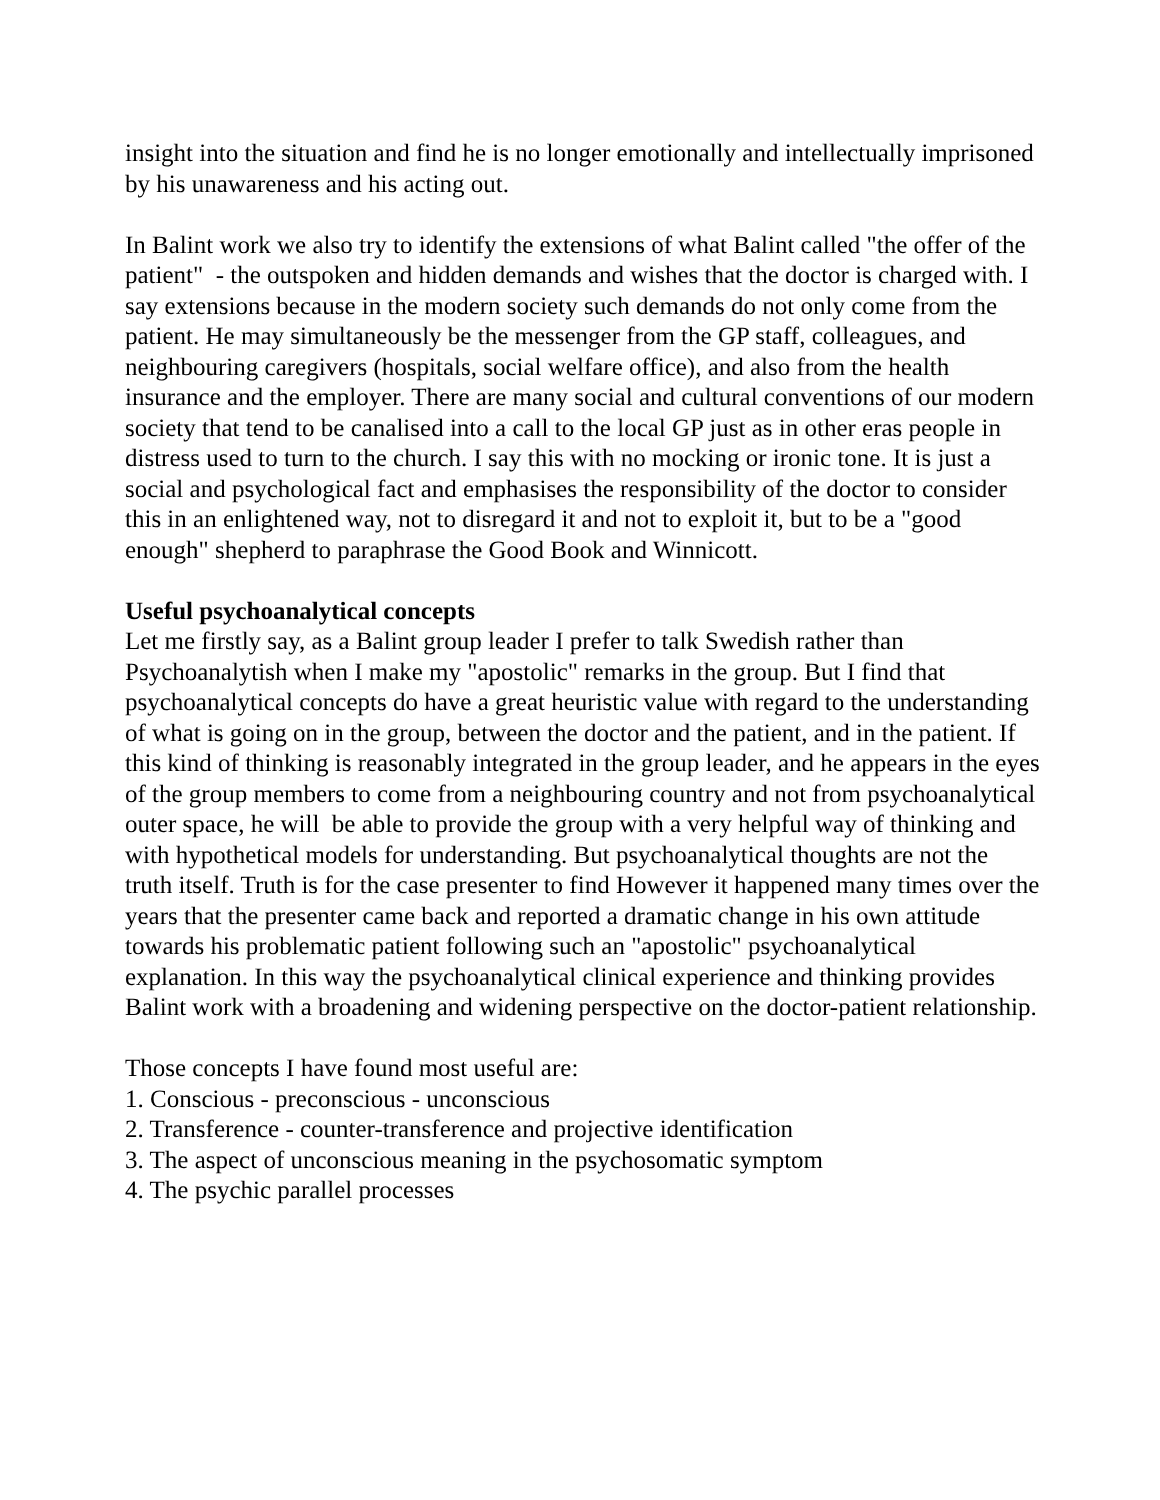insight into the situation and find he is no longer emotionally and intellectually imprisoned by his unawareness and his acting out.
In Balint work we also try to identify the extensions of what Balint called "the offer of the patient" - the outspoken and hidden demands and wishes that the doctor is charged with. I say extensions because in the modern society such demands do not only come from the patient. He may simultaneously be the messenger from the GP staff, colleagues, and neighbouring caregivers (hospitals, social welfare office), and also from the health insurance and the employer. There are many social and cultural conventions of our modern society that tend to be canalised into a call to the local GP just as in other eras people in distress used to turn to the church. I say this with no mocking or ironic tone. It is just a social and psychological fact and emphasises the responsibility of the doctor to consider this in an enlightened way, not to disregard it and not to exploit it, but to be a "good enough" shepherd to paraphrase the Good Book and Winnicott.
Useful psychoanalytical concepts
Let me firstly say, as a Balint group leader I prefer to talk Swedish rather than Psychoanalytish when I make my "apostolic" remarks in the group. But I find that psychoanalytical concepts do have a great heuristic value with regard to the understanding of what is going on in the group, between the doctor and the patient, and in the patient. If this kind of thinking is reasonably integrated in the group leader, and he appears in the eyes of the group members to come from a neighbouring country and not from psychoanalytical outer space, he will be able to provide the group with a very helpful way of thinking and with hypothetical models for understanding. But psychoanalytical thoughts are not the truth itself. Truth is for the case presenter to find However it happened many times over the years that the presenter came back and reported a dramatic change in his own attitude towards his problematic patient following such an "apostolic" psychoanalytical explanation. In this way the psychoanalytical clinical experience and thinking provides Balint work with a broadening and widening perspective on the doctor-patient relationship.
Those concepts I have found most useful are:
1. Conscious - preconscious - unconscious
2. Transference - counter-transference and projective identification
3. The aspect of unconscious meaning in the psychosomatic symptom
4. The psychic parallel processes